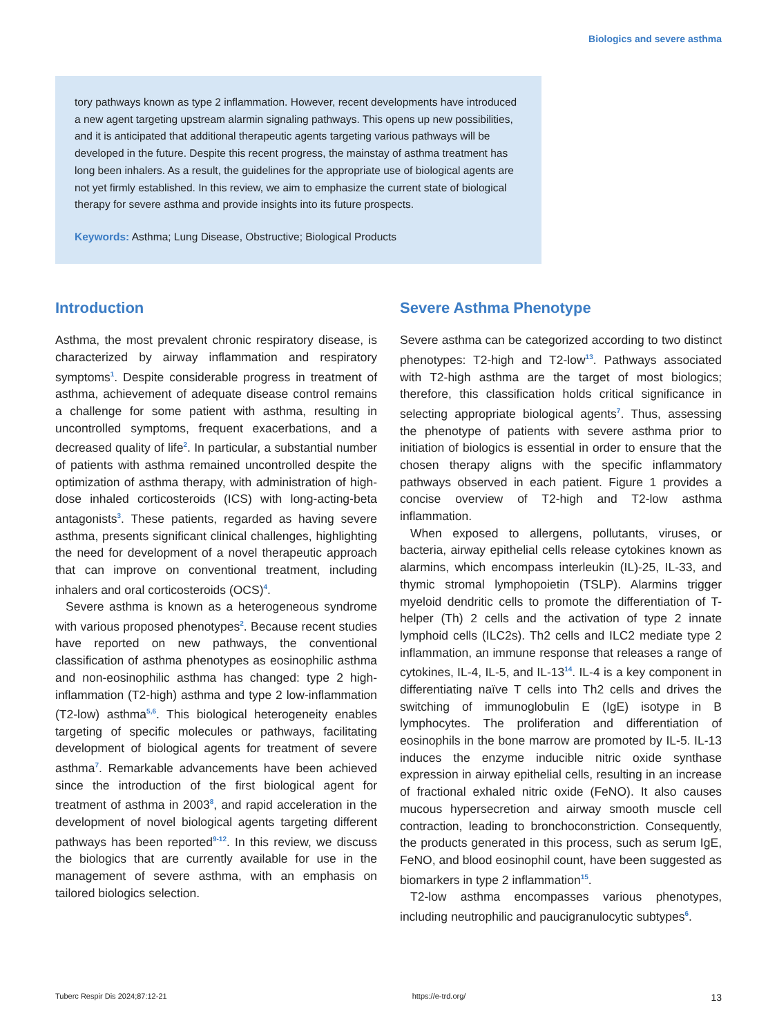Biologics and severe asthma
tory pathways known as type 2 inflammation. However, recent developments have introduced a new agent targeting upstream alarmin signaling pathways. This opens up new possibilities, and it is anticipated that additional therapeutic agents targeting various pathways will be developed in the future. Despite this recent progress, the mainstay of asthma treatment has long been inhalers. As a result, the guidelines for the appropriate use of biological agents are not yet firmly established. In this review, we aim to emphasize the current state of biological therapy for severe asthma and provide insights into its future prospects.
Keywords: Asthma; Lung Disease, Obstructive; Biological Products
Introduction
Asthma, the most prevalent chronic respiratory disease, is characterized by airway inflammation and respiratory symptoms<sup>1</sup>. Despite considerable progress in treatment of asthma, achievement of adequate disease control remains a challenge for some patient with asthma, resulting in uncontrolled symptoms, frequent exacerbations, and a decreased quality of life<sup>2</sup>. In particular, a substantial number of patients with asthma remained uncontrolled despite the optimization of asthma therapy, with administration of high-dose inhaled corticosteroids (ICS) with long-acting-beta antagonists<sup>3</sup>. These patients, regarded as having severe asthma, presents significant clinical challenges, highlighting the need for development of a novel therapeutic approach that can improve on conventional treatment, including inhalers and oral corticosteroids (OCS)<sup>4</sup>.
Severe asthma is known as a heterogeneous syndrome with various proposed phenotypes<sup>2</sup>. Because recent studies have reported on new pathways, the conventional classification of asthma phenotypes as eosinophilic asthma and non-eosinophilic asthma has changed: type 2 high-inflammation (T2-high) asthma and type 2 low-inflammation (T2-low) asthma<sup>5,6</sup>. This biological heterogeneity enables targeting of specific molecules or pathways, facilitating development of biological agents for treatment of severe asthma<sup>7</sup>. Remarkable advancements have been achieved since the introduction of the first biological agent for treatment of asthma in 2003<sup>8</sup>, and rapid acceleration in the development of novel biological agents targeting different pathways has been reported<sup>9-12</sup>. In this review, we discuss the biologics that are currently available for use in the management of severe asthma, with an emphasis on tailored biologics selection.
Severe Asthma Phenotype
Severe asthma can be categorized according to two distinct phenotypes: T2-high and T2-low<sup>13</sup>. Pathways associated with T2-high asthma are the target of most biologics; therefore, this classification holds critical significance in selecting appropriate biological agents<sup>7</sup>. Thus, assessing the phenotype of patients with severe asthma prior to initiation of biologics is essential in order to ensure that the chosen therapy aligns with the specific inflammatory pathways observed in each patient. Figure 1 provides a concise overview of T2-high and T2-low asthma inflammation.
When exposed to allergens, pollutants, viruses, or bacteria, airway epithelial cells release cytokines known as alarmins, which encompass interleukin (IL)-25, IL-33, and thymic stromal lymphopoietin (TSLP). Alarmins trigger myeloid dendritic cells to promote the differentiation of T-helper (Th) 2 cells and the activation of type 2 innate lymphoid cells (ILC2s). Th2 cells and ILC2 mediate type 2 inflammation, an immune response that releases a range of cytokines, IL-4, IL-5, and IL-13<sup>14</sup>. IL-4 is a key component in differentiating naïve T cells into Th2 cells and drives the switching of immunoglobulin E (IgE) isotype in B lymphocytes. The proliferation and differentiation of eosinophils in the bone marrow are promoted by IL-5. IL-13 induces the enzyme inducible nitric oxide synthase expression in airway epithelial cells, resulting in an increase of fractional exhaled nitric oxide (FeNO). It also causes mucous hypersecretion and airway smooth muscle cell contraction, leading to bronchoconstriction. Consequently, the products generated in this process, such as serum IgE, FeNO, and blood eosinophil count, have been suggested as biomarkers in type 2 inflammation<sup>15</sup>.
T2-low asthma encompasses various phenotypes, including neutrophilic and paucigranulocytic subtypes<sup>6</sup>.
Tuberc Respir Dis 2024;87:12-21 https://e-trd.org/ 13